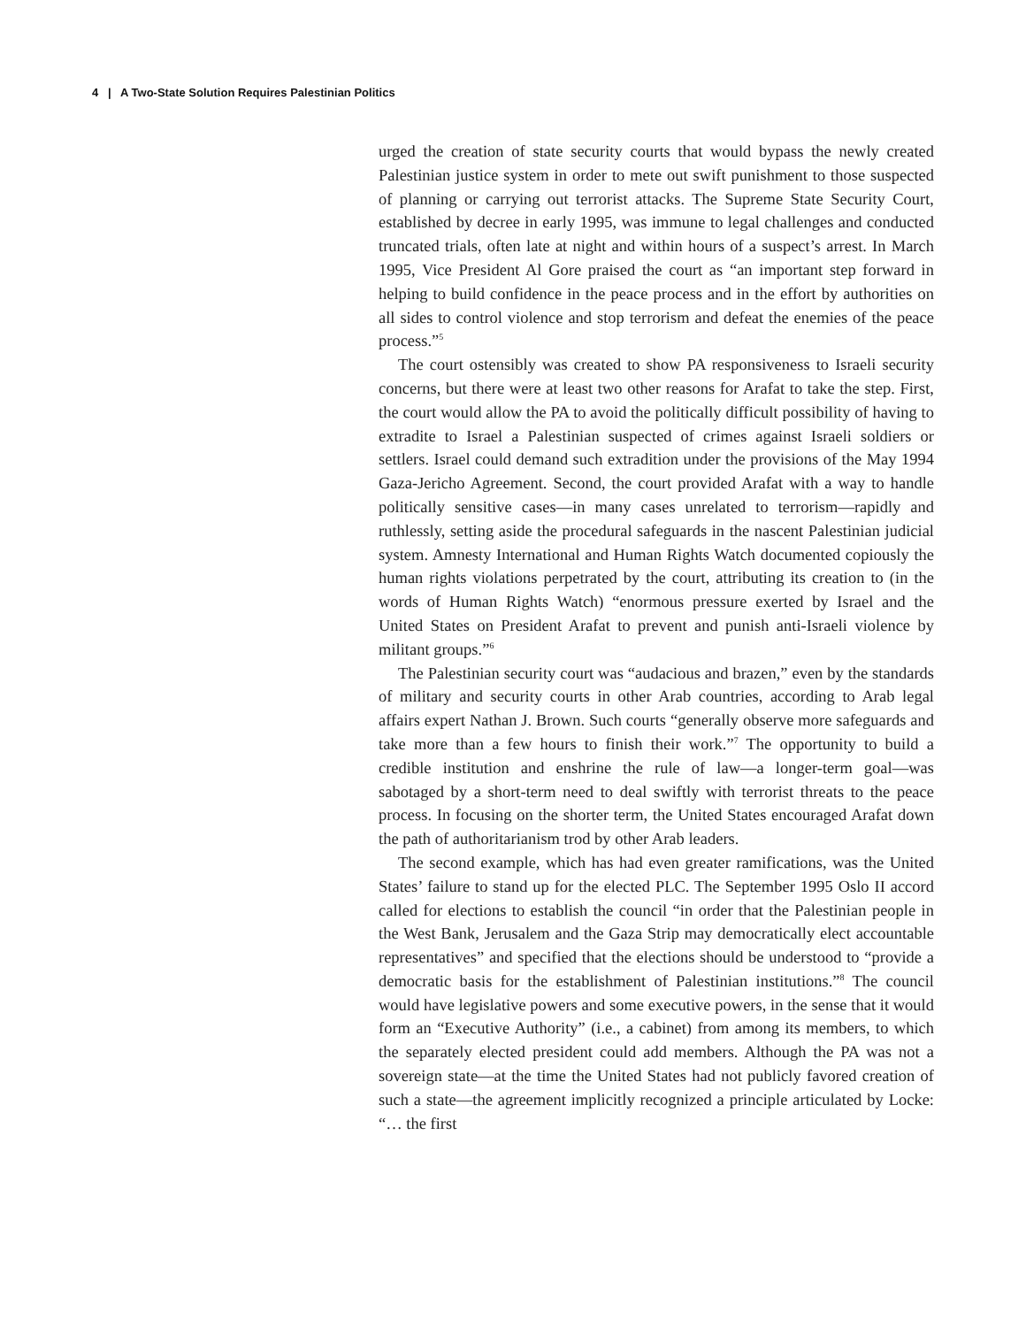4 | A Two-State Solution Requires Palestinian Politics
urged the creation of state security courts that would bypass the newly created Palestinian justice system in order to mete out swift punishment to those suspected of planning or carrying out terrorist attacks. The Supreme State Security Court, established by decree in early 1995, was immune to legal challenges and conducted truncated trials, often late at night and within hours of a suspect’s arrest. In March 1995, Vice President Al Gore praised the court as “an important step forward in helping to build confidence in the peace process and in the effort by authorities on all sides to control violence and stop terrorism and defeat the enemies of the peace process.”<sup>5</sup>
The court ostensibly was created to show PA responsiveness to Israeli security concerns, but there were at least two other reasons for Arafat to take the step. First, the court would allow the PA to avoid the politically difficult possibility of having to extradite to Israel a Palestinian suspected of crimes against Israeli soldiers or settlers. Israel could demand such extradition under the provisions of the May 1994 Gaza-Jericho Agreement. Second, the court provided Arafat with a way to handle politically sensitive cases—in many cases unrelated to terrorism—rapidly and ruthlessly, setting aside the procedural safeguards in the nascent Palestinian judicial system. Amnesty International and Human Rights Watch documented copiously the human rights violations perpetrated by the court, attributing its creation to (in the words of Human Rights Watch) “enormous pressure exerted by Israel and the United States on President Arafat to prevent and punish anti-Israeli violence by militant groups.”<sup>6</sup>
The Palestinian security court was “audacious and brazen,” even by the standards of military and security courts in other Arab countries, according to Arab legal affairs expert Nathan J. Brown. Such courts “generally observe more safeguards and take more than a few hours to finish their work.”<sup>7</sup> The opportunity to build a credible institution and enshrine the rule of law—a longer-term goal—was sabotaged by a short-term need to deal swiftly with terrorist threats to the peace process. In focusing on the shorter term, the United States encouraged Arafat down the path of authoritarianism trod by other Arab leaders.
The second example, which has had even greater ramifications, was the United States’ failure to stand up for the elected PLC. The September 1995 Oslo II accord called for elections to establish the council “in order that the Palestinian people in the West Bank, Jerusalem and the Gaza Strip may democratically elect accountable representatives” and specified that the elections should be understood to “provide a democratic basis for the establishment of Palestinian institutions.”<sup>8</sup> The council would have legislative powers and some executive powers, in the sense that it would form an “Executive Authority” (i.e., a cabinet) from among its members, to which the separately elected president could add members. Although the PA was not a sovereign state—at the time the United States had not publicly favored creation of such a state—the agreement implicitly recognized a principle articulated by Locke: “… the first